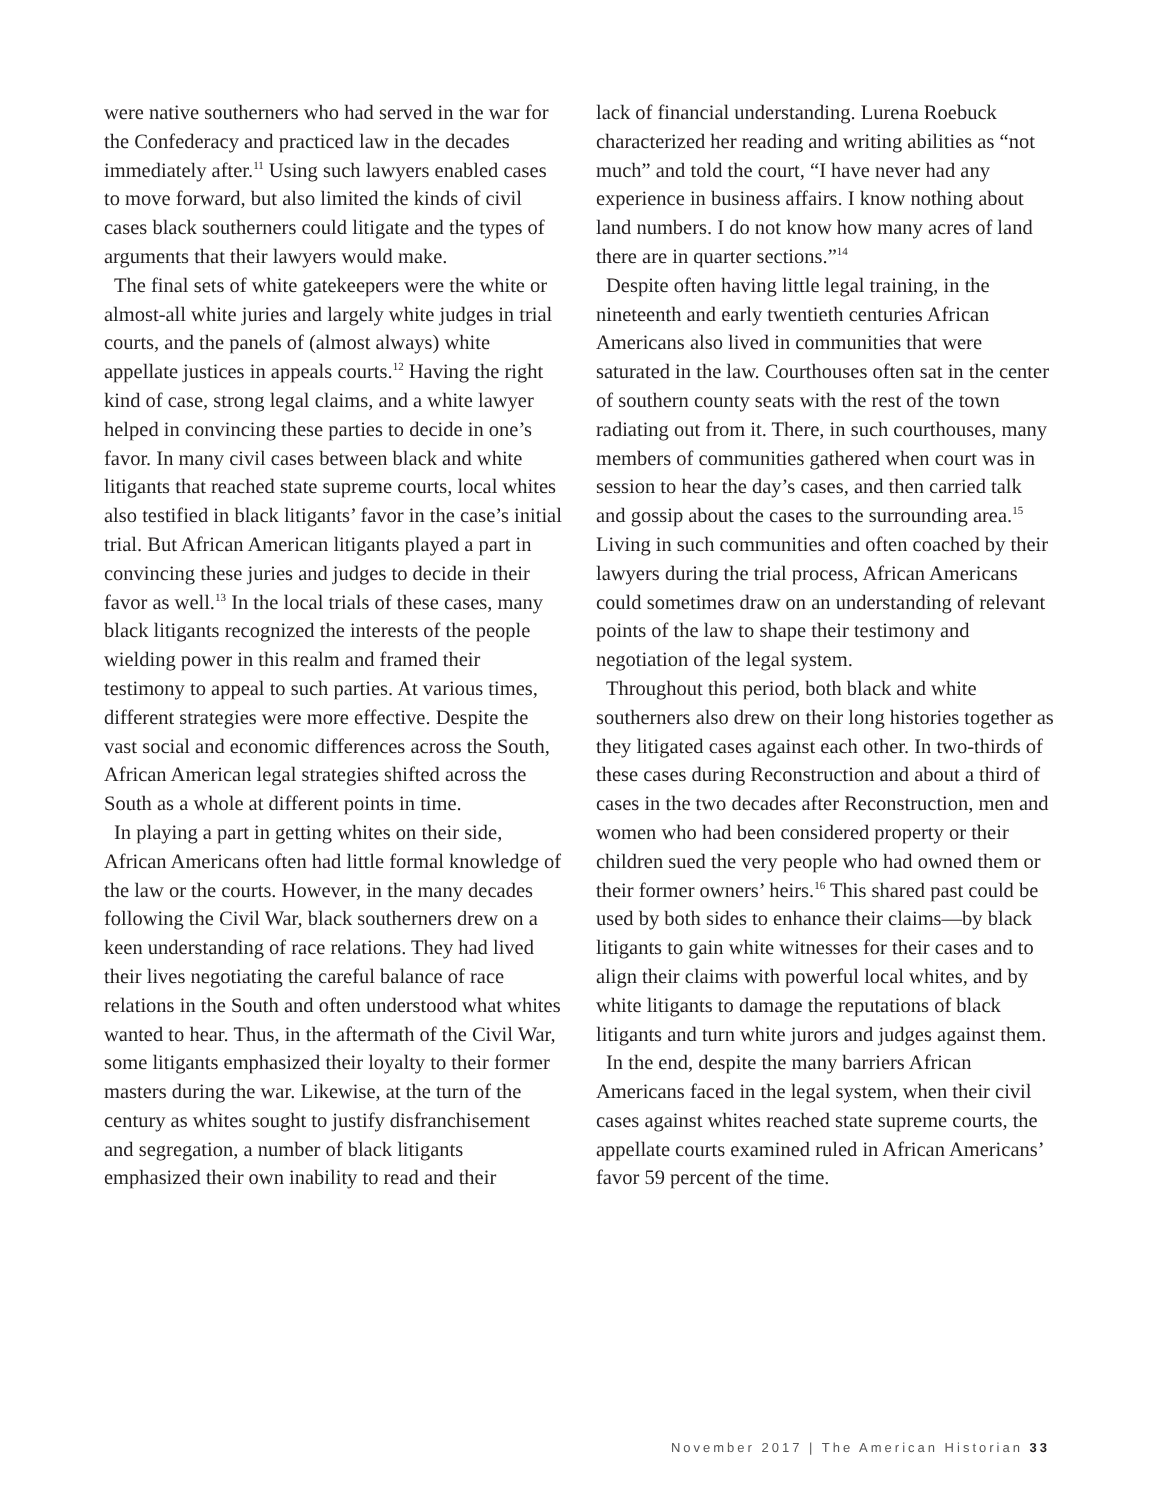were native southerners who had served in the war for the Confederacy and practiced law in the decades immediately after.<sup>11</sup> Using such lawyers enabled cases to move forward, but also limited the kinds of civil cases black southerners could litigate and the types of arguments that their lawyers would make.
The final sets of white gatekeepers were the white or almost-all white juries and largely white judges in trial courts, and the panels of (almost always) white appellate justices in appeals courts.<sup>12</sup> Having the right kind of case, strong legal claims, and a white lawyer helped in convincing these parties to decide in one’s favor. In many civil cases between black and white litigants that reached state supreme courts, local whites also testified in black litigants’ favor in the case’s initial trial. But African American litigants played a part in convincing these juries and judges to decide in their favor as well.<sup>13</sup> In the local trials of these cases, many black litigants recognized the interests of the people wielding power in this realm and framed their testimony to appeal to such parties. At various times, different strategies were more effective. Despite the vast social and economic differences across the South, African American legal strategies shifted across the South as a whole at different points in time.
In playing a part in getting whites on their side, African Americans often had little formal knowledge of the law or the courts. However, in the many decades following the Civil War, black southerners drew on a keen understanding of race relations. They had lived their lives negotiating the careful balance of race relations in the South and often understood what whites wanted to hear. Thus, in the aftermath of the Civil War, some litigants emphasized their loyalty to their former masters during the war. Likewise, at the turn of the century as whites sought to justify disfranchisement and segregation, a number of black litigants emphasized their own inability to read and their
lack of financial understanding. Lurena Roebuck characterized her reading and writing abilities as “not much” and told the court, “I have never had any experience in business affairs. I know nothing about land numbers. I do not know how many acres of land there are in quarter sections.”<sup>14</sup>
Despite often having little legal training, in the nineteenth and early twentieth centuries African Americans also lived in communities that were saturated in the law. Courthouses often sat in the center of southern county seats with the rest of the town radiating out from it. There, in such courthouses, many members of communities gathered when court was in session to hear the day’s cases, and then carried talk and gossip about the cases to the surrounding area.<sup>15</sup> Living in such communities and often coached by their lawyers during the trial process, African Americans could sometimes draw on an understanding of relevant points of the law to shape their testimony and negotiation of the legal system.
Throughout this period, both black and white southerners also drew on their long histories together as they litigated cases against each other. In two-thirds of these cases during Reconstruction and about a third of cases in the two decades after Reconstruction, men and women who had been considered property or their children sued the very people who had owned them or their former owners’ heirs.<sup>16</sup> This shared past could be used by both sides to enhance their claims—by black litigants to gain white witnesses for their cases and to align their claims with powerful local whites, and by white litigants to damage the reputations of black litigants and turn white jurors and judges against them.
In the end, despite the many barriers African Americans faced in the legal system, when their civil cases against whites reached state supreme courts, the appellate courts examined ruled in African Americans’ favor 59 percent of the time.
November 2017 | The American Historian 33